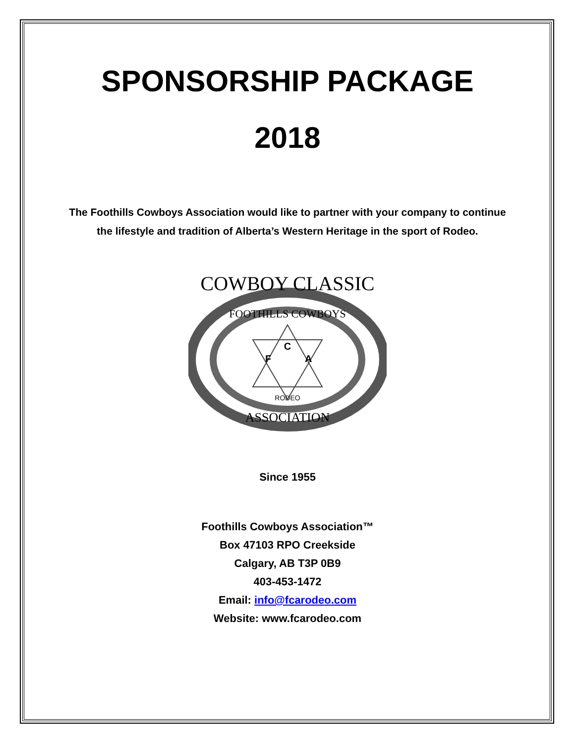SPONSORSHIP PACKAGE
2018
The Foothills Cowboys Association would like to partner with your company to continue the lifestyle and tradition of Alberta’s Western Heritage in the sport of Rodeo.
COWBOY CLASSIC
FOOTHILLS COWBOYS
ASSOCIATION
C
F
A
RODEO
Since 1955
Foothills Cowboys Association™
Box 47103 RPO Creekside
Calgary, AB T3P 0B9
403-453-1472
Email: info@fcarodeo.com
Website: www.fcarodeo.com